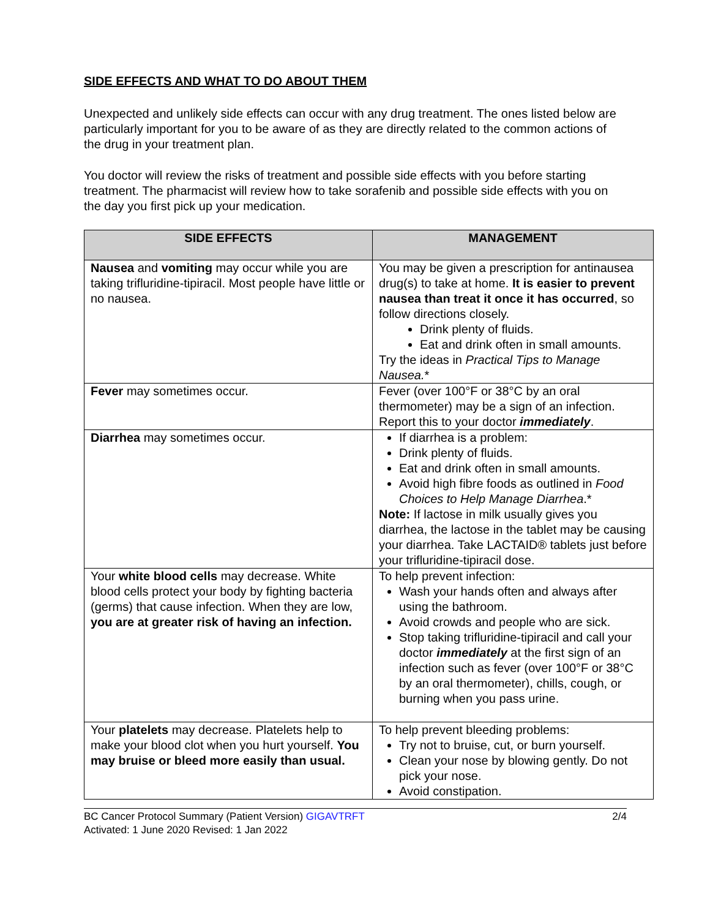SIDE EFFECTS AND WHAT TO DO ABOUT THEM
Unexpected and unlikely side effects can occur with any drug treatment. The ones listed below are particularly important for you to be aware of as they are directly related to the common actions of the drug in your treatment plan.
You doctor will review the risks of treatment and possible side effects with you before starting treatment. The pharmacist will review how to take sorafenib and possible side effects with you on the day you first pick up your medication.
| SIDE EFFECTS | MANAGEMENT |
| --- | --- |
| Nausea and vomiting may occur while you are taking trifluridine-tipiracil. Most people have little or no nausea. | You may be given a prescription for antinausea drug(s) to take at home. It is easier to prevent nausea than treat it once it has occurred , so follow directions closely. Drink plenty of fluids. Eat and drink often in small amounts. Try the ideas in Practical Tips to Manage Nausea. * |
| Fever may sometimes occur. | Fever (over 100°F or 38°C by an oral thermometer) may be a sign of an infection. Report this to your doctor immediately . |
| Diarrhea may sometimes occur. | If diarrhea is a problem: Drink plenty of fluids. Eat and drink often in small amounts. Avoid high fibre foods as outlined in Food Choices to Help Manage Diarrhea .* Note: If lactose in milk usually gives you diarrhea, the lactose in the tablet may be causing your diarrhea. Take LACTAID® tablets just before your trifluridine-tipiracil dose. |
| Your white blood cells may decrease. White blood cells protect your body by fighting bacteria (germs) that cause infection. When they are low, you are at greater risk of having an infection. | To help prevent infection: Wash your hands often and always after using the bathroom. Avoid crowds and people who are sick. Stop taking trifluridine-tipiracil and call your doctor immediately at the first sign of an infection such as fever (over 100°F or 38°C by an oral thermometer), chills, cough, or burning when you pass urine. |
| Your platelets may decrease. Platelets help to make your blood clot when you hurt yourself. You may bruise or bleed more easily than usual. | To help prevent bleeding problems: Try not to bruise, cut, or burn yourself. Clean your nose by blowing gently. Do not pick your nose. Avoid constipation. |
2/4 BC Cancer Protocol Summary (Patient Version) GIGAVTRFT
Activated: 1 June 2020 Revised: 1 Jan 2022